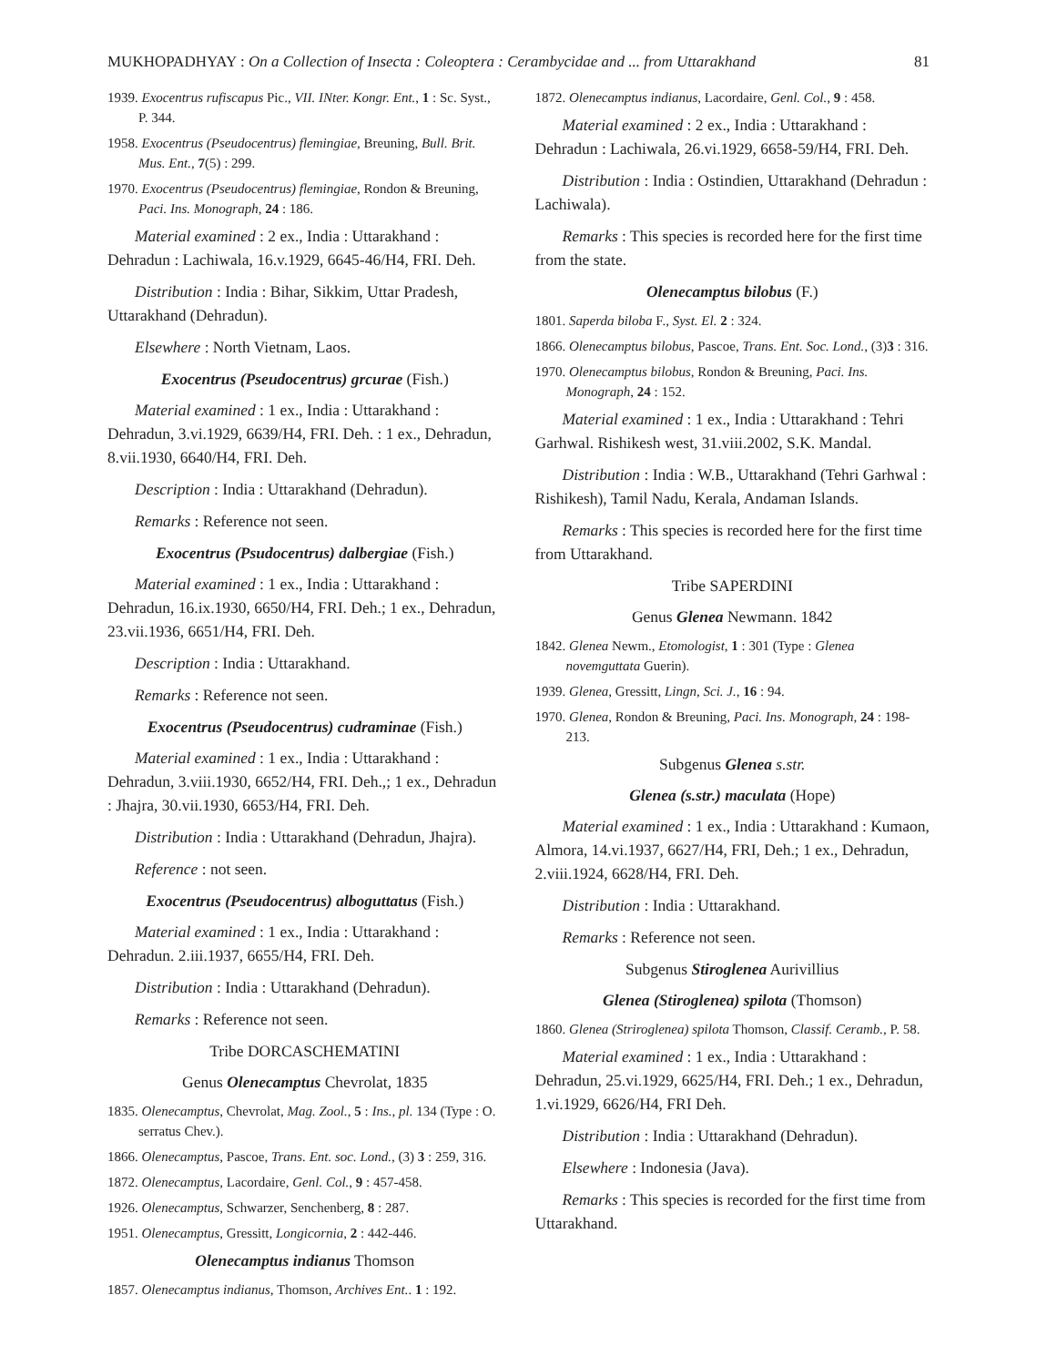MUKHOPADHYAY : On a Collection of Insecta : Coleoptera : Cerambycidae and ... from Uttarakhand 81
1939. Exocentrus rufiscapus Pic., VII. INter. Kongr. Ent., 1 : Sc. Syst., P. 344.
1958. Exocentrus (Pseudocentrus) flemingiae, Breuning, Bull. Brit. Mus. Ent., 7(5) : 299.
1970. Exocentrus (Pseudocentrus) flemingiae, Rondon & Breuning, Paci. Ins. Monograph, 24 : 186.
Material examined : 2 ex., India : Uttarakhand : Dehradun : Lachiwala, 16.v.1929, 6645-46/H4, FRI. Deh.
Distribution : India : Bihar, Sikkim, Uttar Pradesh, Uttarakhand (Dehradun).
Elsewhere : North Vietnam, Laos.
Exocentrus (Pseudocentrus) grcurae (Fish.)
Material examined : 1 ex., India : Uttarakhand : Dehradun, 3.vi.1929, 6639/H4, FRI. Deh. : 1 ex., Dehradun, 8.vii.1930, 6640/H4, FRI. Deh.
Description : India : Uttarakhand (Dehradun).
Remarks : Reference not seen.
Exocentrus (Psudocentrus) dalbergiae (Fish.)
Material examined : 1 ex., India : Uttarakhand : Dehradun, 16.ix.1930, 6650/H4, FRI. Deh.; 1 ex., Dehradun, 23.vii.1936, 6651/H4, FRI. Deh.
Description : India : Uttarakhand.
Remarks : Reference not seen.
Exocentrus (Pseudocentrus) cudraminae (Fish.)
Material examined : 1 ex., India : Uttarakhand : Dehradun, 3.viii.1930, 6652/H4, FRI. Deh.,; 1 ex., Dehradun : Jhajra, 30.vii.1930, 6653/H4, FRI. Deh.
Distribution : India : Uttarakhand (Dehradun, Jhajra).
Reference : not seen.
Exocentrus (Pseudocentrus) alboguttatus (Fish.)
Material examined : 1 ex., India : Uttarakhand : Dehradun. 2.iii.1937, 6655/H4, FRI. Deh.
Distribution : India : Uttarakhand (Dehradun).
Remarks : Reference not seen.
Tribe DORCASCHEMATINI
Genus Olenecamptus Chevrolat, 1835
1835. Olenecamptus, Chevrolat, Mag. Zool., 5 : Ins., pl. 134 (Type : O. serratus Chev.).
1866. Olenecamptus, Pascoe, Trans. Ent. soc. Lond., (3) 3 : 259, 316.
1872. Olenecamptus, Lacordaire, Genl. Col., 9 : 457-458.
1926. Olenecamptus, Schwarzer, Senchenberg, 8 : 287.
1951. Olenecamptus, Gressitt, Longicornia, 2 : 442-446.
Olenecamptus indianus Thomson
1857. Olenecamptus indianus, Thomson, Archives Ent.. 1 : 192.
1872. Olenecamptus indianus, Lacordaire, Genl. Col., 9 : 458.
Material examined : 2 ex., India : Uttarakhand : Dehradun : Lachiwala, 26.vi.1929, 6658-59/H4, FRI. Deh.
Distribution : India : Ostindien, Uttarakhand (Dehradun : Lachiwala).
Remarks : This species is recorded here for the first time from the state.
Olenecamptus bilobus (F.)
1801. Saperda biloba F., Syst. El. 2 : 324.
1866. Olenecamptus bilobus, Pascoe, Trans. Ent. Soc. Lond., (3)3 : 316.
1970. Olenecamptus bilobus, Rondon & Breuning, Paci. Ins. Monograph, 24 : 152.
Material examined : 1 ex., India : Uttarakhand : Tehri Garhwal. Rishikesh west, 31.viii.2002, S.K. Mandal.
Distribution : India : W.B., Uttarakhand (Tehri Garhwal : Rishikesh), Tamil Nadu, Kerala, Andaman Islands.
Remarks : This species is recorded here for the first time from Uttarakhand.
Tribe SAPERDINI
Genus Glenea Newmann. 1842
1842. Glenea Newm., Etomologist, 1 : 301 (Type : Glenea novemguttata Guerin).
1939. Glenea, Gressitt, Lingn, Sci. J., 16 : 94.
1970. Glenea, Rondon & Breuning, Paci. Ins. Monograph, 24 : 198-213.
Subgenus Glenea s.str.
Glenea (s.str.) maculata (Hope)
Material examined : 1 ex., India : Uttarakhand : Kumaon, Almora, 14.vi.1937, 6627/H4, FRI, Deh.; 1 ex., Dehradun, 2.viii.1924, 6628/H4, FRI. Deh.
Distribution : India : Uttarakhand.
Remarks : Reference not seen.
Subgenus Stiroglenea Aurivillius
Glenea (Stiroglenea) spilota (Thomson)
1860. Glenea (Striroglenea) spilota Thomson, Classif. Ceramb., P. 58.
Material examined : 1 ex., India : Uttarakhand : Dehradun, 25.vi.1929, 6625/H4, FRI. Deh.; 1 ex., Dehradun, 1.vi.1929, 6626/H4, FRI Deh.
Distribution : India : Uttarakhand (Dehradun).
Elsewhere : Indonesia (Java).
Remarks : This species is recorded for the first time from Uttarakhand.